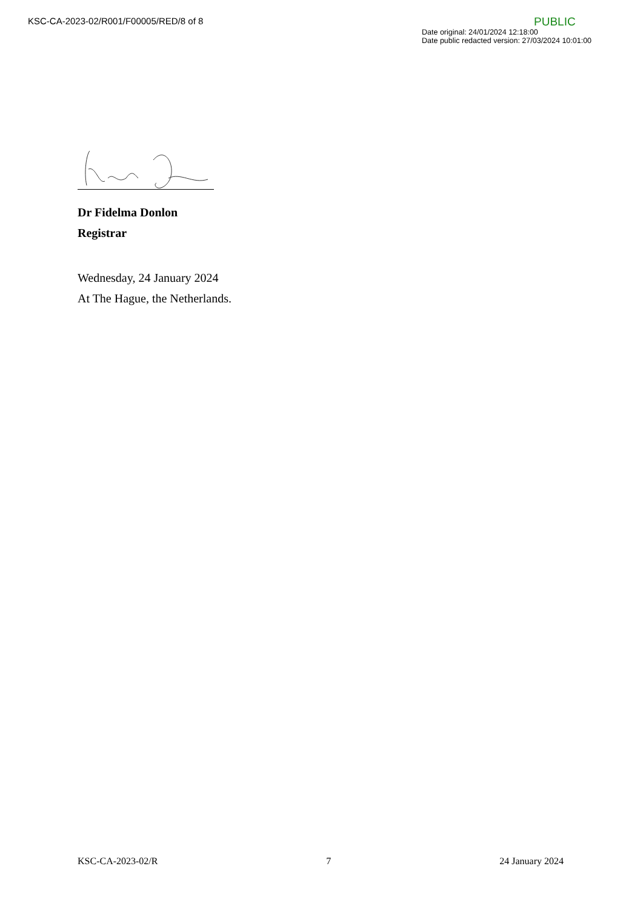KSC-CA-2023-02/R001/F00005/RED/8 of 8
PUBLIC
Date original: 24/01/2024 12:18:00
Date public redacted version: 27/03/2024 10:01:00
Dr Fidelma Donlon
Registrar
Wednesday, 24 January 2024
At The Hague, the Netherlands.
KSC-CA-2023-02/R 7 24 January 2024